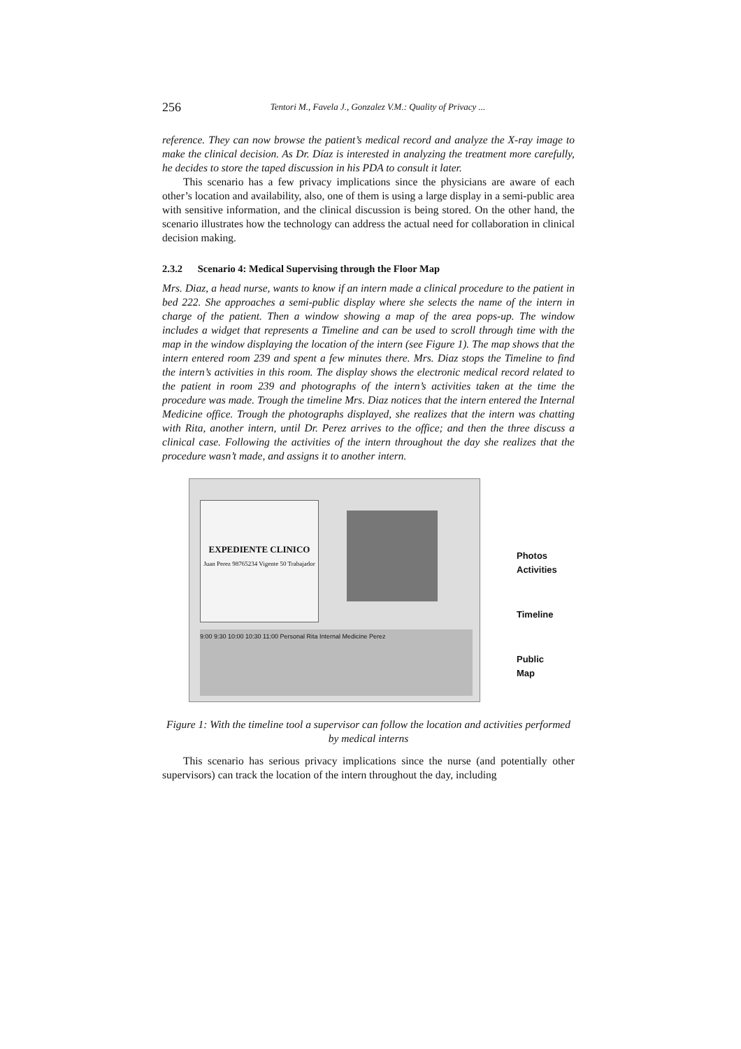256
Tentori M., Favela J., Gonzalez V.M.: Quality of Privacy ...
reference. They can now browse the patient’s medical record and analyze the X-ray image to make the clinical decision. As Dr. Díaz is interested in analyzing the treatment more carefully, he decides to store the taped discussion in his PDA to consult it later.
This scenario has a few privacy implications since the physicians are aware of each other’s location and availability, also, one of them is using a large display in a semi-public area with sensitive information, and the clinical discussion is being stored. On the other hand, the scenario illustrates how the technology can address the actual need for collaboration in clinical decision making.
2.3.2 Scenario 4: Medical Supervising through the Floor Map
Mrs. Diaz, a head nurse, wants to know if an intern made a clinical procedure to the patient in bed 222. She approaches a semi-public display where she selects the name of the intern in charge of the patient. Then a window showing a map of the area pops-up. The window includes a widget that represents a Timeline and can be used to scroll through time with the map in the window displaying the location of the intern (see Figure 1). The map shows that the intern entered room 239 and spent a few minutes there. Mrs. Diaz stops the Timeline to find the intern’s activities in this room. The display shows the electronic medical record related to the patient in room 239 and photographs of the intern’s activities taken at the time the procedure was made. Trough the timeline Mrs. Diaz notices that the intern entered the Internal Medicine office. Trough the photographs displayed, she realizes that the intern was chatting with Rita, another intern, until Dr. Perez arrives to the office; and then the three discuss a clinical case. Following the activities of the intern throughout the day she realizes that the procedure wasn’t made, and assigns it to another intern.
EXPEDIENTE CLINICO
Juan Perez 98765234 Vigente 50 Trabajador
9:00 9:30 10:00 10:30 11:00 Personal Rita Internal Medicine Perez
Photos Activities
Timeline
Public Map
Figure 1: With the timeline tool a supervisor can follow the location and activities performed by medical interns
This scenario has serious privacy implications since the nurse (and potentially other supervisors) can track the location of the intern throughout the day, including